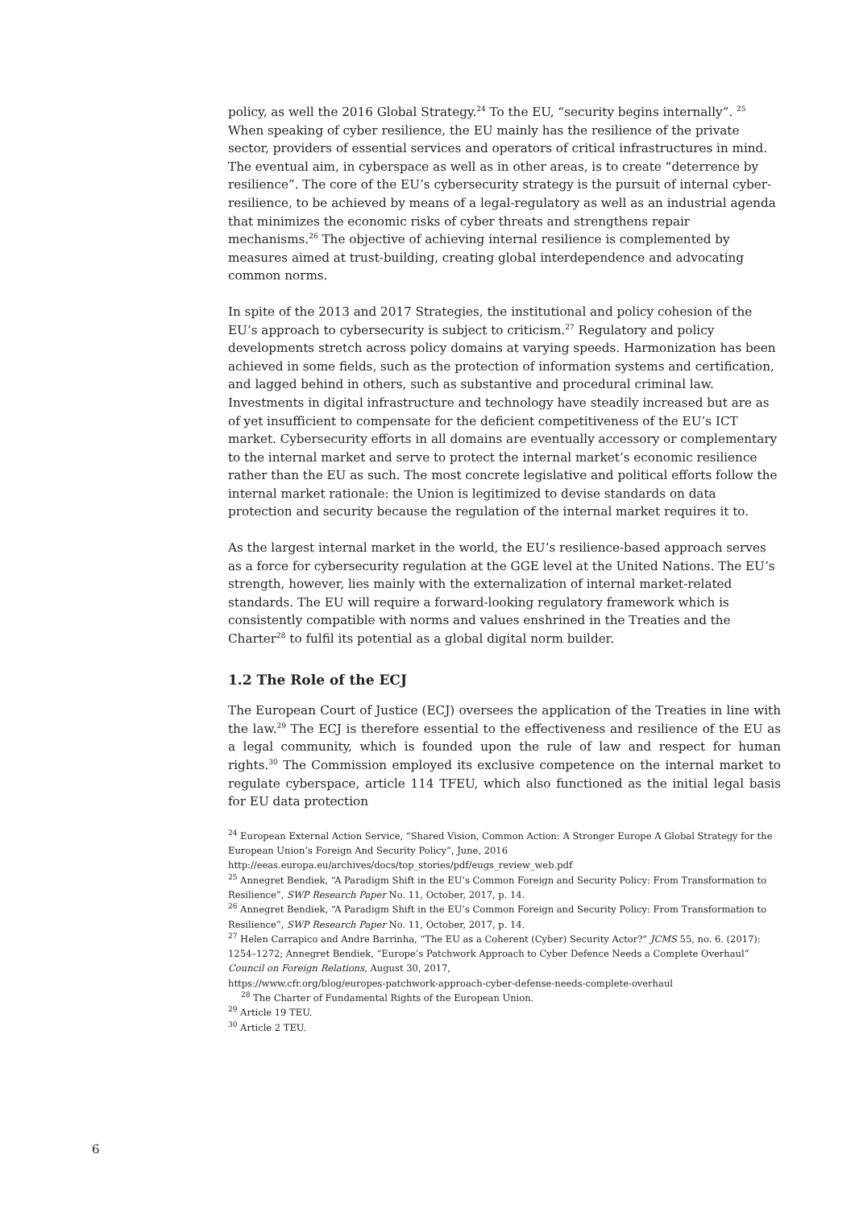policy, as well the 2016 Global Strategy.<sup>24</sup> To the EU, “security begins internally”. <sup>25</sup> When speaking of cyber resilience, the EU mainly has the resilience of the private sector, providers of essential services and operators of critical infrastructures in mind. The eventual aim, in cyberspace as well as in other areas, is to create “deterrence by resilience”. The core of the EU’s cybersecurity strategy is the pursuit of internal cyber-resilience, to be achieved by means of a legal-regulatory as well as an industrial agenda that minimizes the economic risks of cyber threats and strengthens repair mechanisms.<sup>26</sup> The objective of achieving internal resilience is complemented by measures aimed at trust-building, creating global interdependence and advocating common norms.
In spite of the 2013 and 2017 Strategies, the institutional and policy cohesion of the EU’s approach to cybersecurity is subject to criticism.<sup>27</sup> Regulatory and policy developments stretch across policy domains at varying speeds. Harmonization has been achieved in some fields, such as the protection of information systems and certification, and lagged behind in others, such as substantive and procedural criminal law. Investments in digital infrastructure and technology have steadily increased but are as of yet insufficient to compensate for the deficient competitiveness of the EU’s ICT market. Cybersecurity efforts in all domains are eventually accessory or complementary to the internal market and serve to protect the internal market’s economic resilience rather than the EU as such. The most concrete legislative and political efforts follow the internal market rationale: the Union is legitimized to devise standards on data protection and security because the regulation of the internal market requires it to.
As the largest internal market in the world, the EU’s resilience-based approach serves as a force for cybersecurity regulation at the GGE level at the United Nations. The EU’s strength, however, lies mainly with the externalization of internal market-related standards. The EU will require a forward-looking regulatory framework which is consistently compatible with norms and values enshrined in the Treaties and the Charter<sup>28</sup> to fulfil its potential as a global digital norm builder.
1.2 The Role of the ECJ
The European Court of Justice (ECJ) oversees the application of the Treaties in line with the law.<sup>29</sup> The ECJ is therefore essential to the effectiveness and resilience of the EU as a legal community, which is founded upon the rule of law and respect for human rights.<sup>30</sup> The Commission employed its exclusive competence on the internal market to regulate cyberspace, article 114 TFEU, which also functioned as the initial legal basis for EU data protection
<sup>24</sup> European External Action Service, “Shared Vision, Common Action: A Stronger Europe A Global Strategy for the European Union’s Foreign And Security Policy”, June, 2016 http://eeas.europa.eu/archives/docs/top_stories/pdf/eugs_review_web.pdf
<sup>25</sup> Annegret Bendiek, “A Paradigm Shift in the EU’s Common Foreign and Security Policy: From Transformation to Resilience”, SWP Research Paper No. 11, October, 2017, p. 14.
<sup>26</sup> Annegret Bendiek, “A Paradigm Shift in the EU’s Common Foreign and Security Policy: From Transformation to Resilience”, SWP Research Paper No. 11, October, 2017, p. 14.
<sup>27</sup> Helen Carrapico and Andre Barrinha, “The EU as a Coherent (Cyber) Security Actor?” JCMS 55, no. 6. (2017): 1254–1272; Annegret Bendiek, “Europe’s Patchwork Approach to Cyber Defence Needs a Complete Overhaul” Council on Foreign Relations, August 30, 2017,
https://www.cfr.org/blog/europes-patchwork-approach-cyber-defense-needs-complete-overhaul
<sup>28</sup> The Charter of Fundamental Rights of the European Union.
<sup>29</sup> Article 19 TEU.
<sup>30</sup> Article 2 TEU.
6